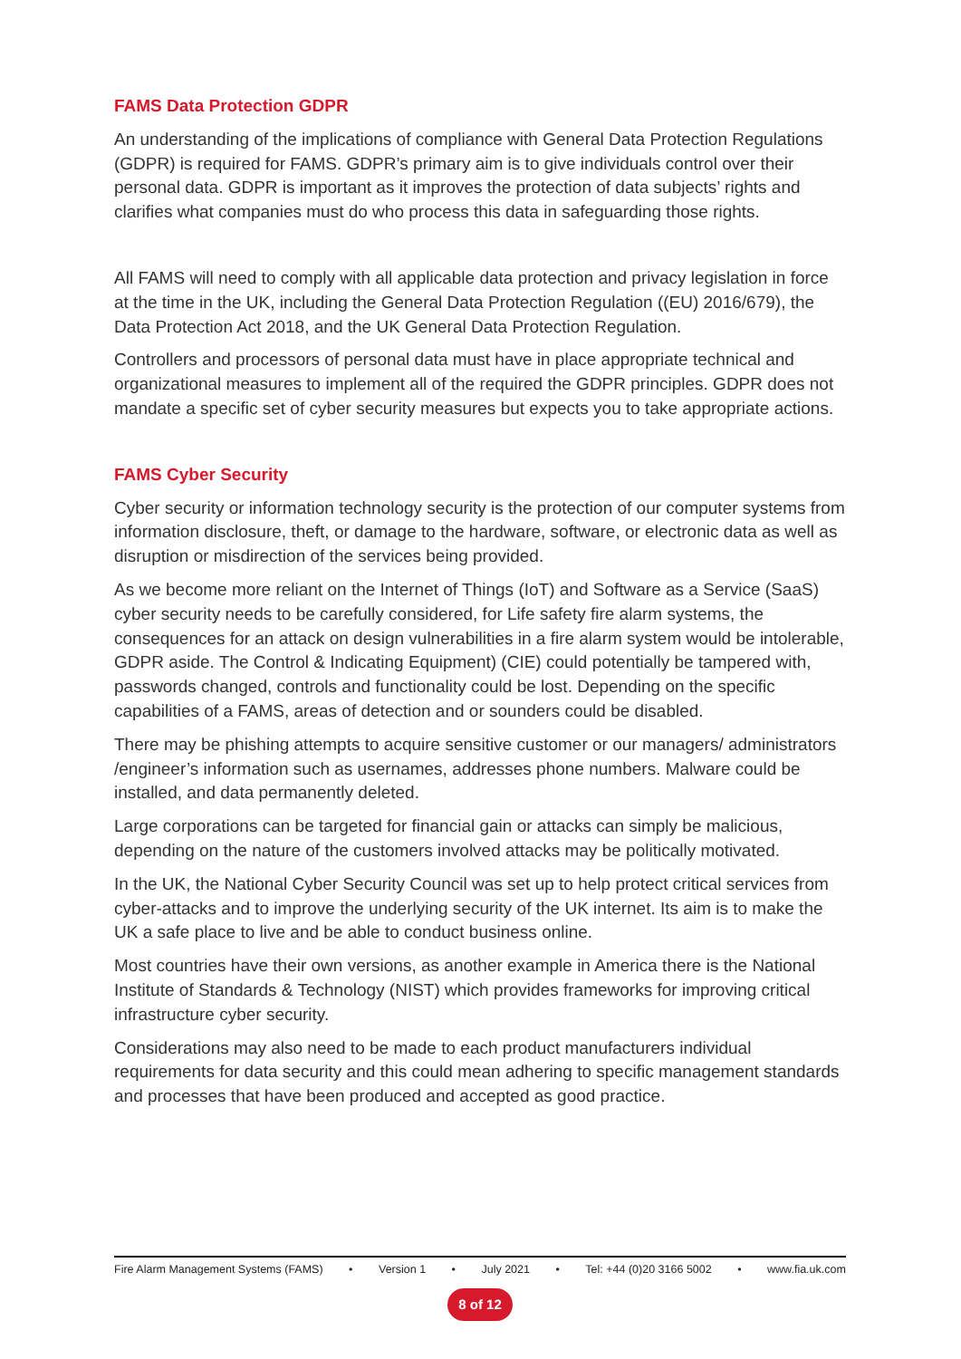FAMS Data Protection GDPR
An understanding of the implications of compliance with General Data Protection Regulations (GDPR) is required for FAMS. GDPR’s primary aim is to give individuals control over their personal data. GDPR is important as it improves the protection of data subjects’ rights and clarifies what companies must do who process this data in safeguarding those rights.
All FAMS will need to comply with all applicable data protection and privacy legislation in force at the time in the UK, including the General Data Protection Regulation ((EU) 2016/679), the Data Protection Act 2018, and the UK General Data Protection Regulation.
Controllers and processors of personal data must have in place appropriate technical and organizational measures to implement all of the required the GDPR principles. GDPR does not mandate a specific set of cyber security measures but expects you to take appropriate actions.
FAMS Cyber Security
Cyber security or information technology security is the protection of our computer systems from information disclosure, theft, or damage to the hardware, software, or electronic data as well as disruption or misdirection of the services being provided.
As we become more reliant on the Internet of Things (IoT) and Software as a Service (SaaS) cyber security needs to be carefully considered, for Life safety fire alarm systems, the consequences for an attack on design vulnerabilities in a fire alarm system would be intolerable, GDPR aside. The Control & Indicating Equipment) (CIE) could potentially be tampered with, passwords changed, controls and functionality could be lost. Depending on the specific capabilities of a FAMS, areas of detection and or sounders could be disabled.
There may be phishing attempts to acquire sensitive customer or our managers/ administrators /engineer’s information such as usernames, addresses phone numbers. Malware could be installed, and data permanently deleted.
Large corporations can be targeted for financial gain or attacks can simply be malicious, depending on the nature of the customers involved attacks may be politically motivated.
In the UK, the National Cyber Security Council was set up to help protect critical services from cyber-attacks and to improve the underlying security of the UK internet. Its aim is to make the UK a safe place to live and be able to conduct business online.
Most countries have their own versions, as another example in America there is the National Institute of Standards & Technology (NIST) which provides frameworks for improving critical infrastructure cyber security.
Considerations may also need to be made to each product manufacturers individual requirements for data security and this could mean adhering to specific management standards and processes that have been produced and accepted as good practice.
Fire Alarm Management Systems (FAMS) • Version 1 • July 2021 • Tel: +44 (0)20 3166 5002 • www.fia.uk.com
8 of 12